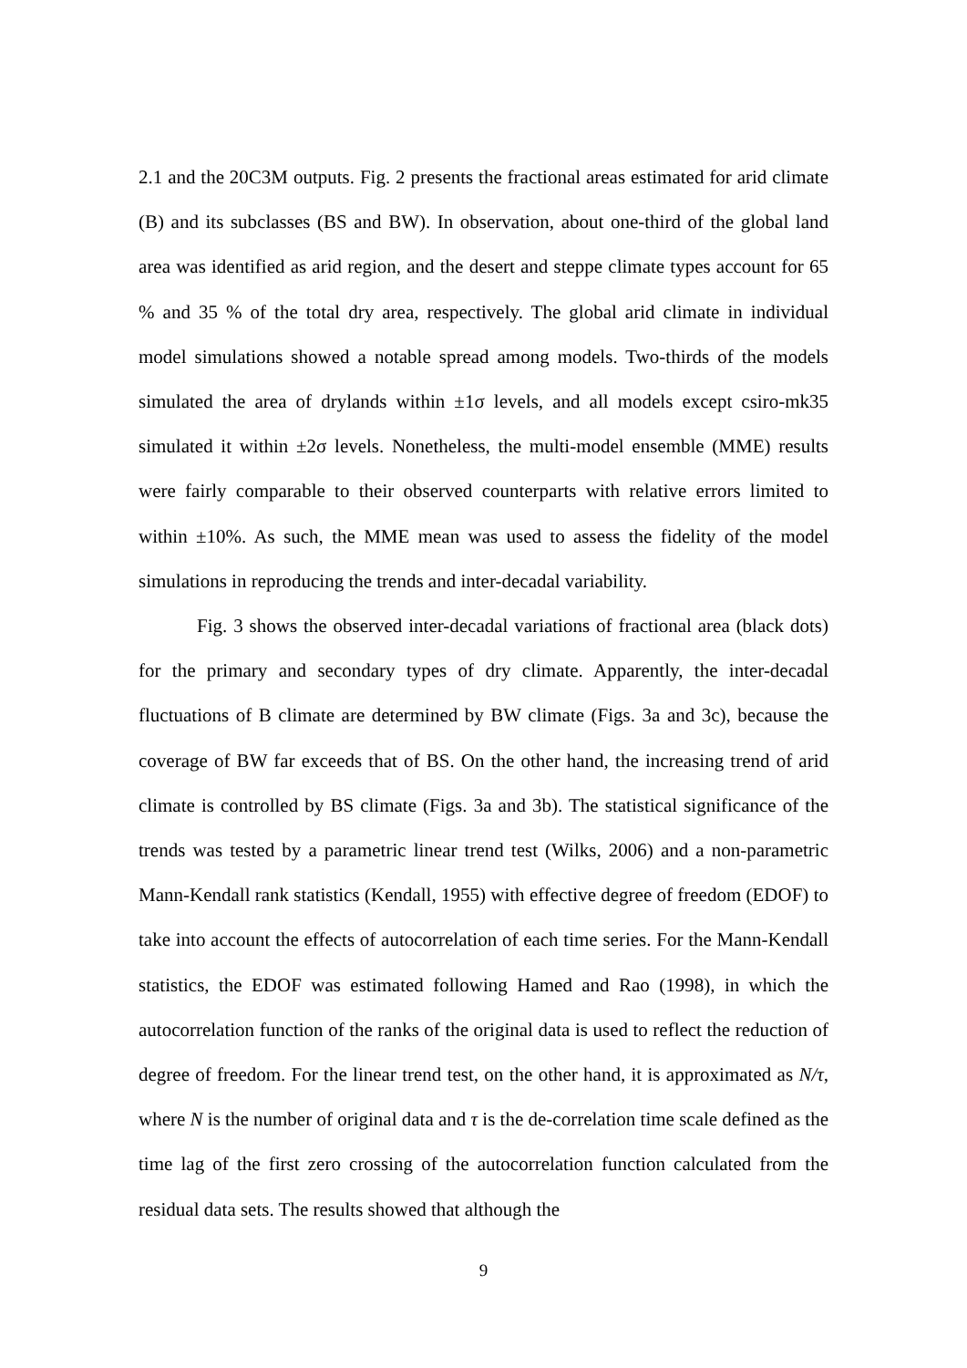2.1 and the 20C3M outputs. Fig. 2 presents the fractional areas estimated for arid climate (B) and its subclasses (BS and BW). In observation, about one-third of the global land area was identified as arid region, and the desert and steppe climate types account for 65 % and 35 % of the total dry area, respectively. The global arid climate in individual model simulations showed a notable spread among models. Two-thirds of the models simulated the area of drylands within ±1σ levels, and all models except csiro-mk35 simulated it within ±2σ levels. Nonetheless, the multi-model ensemble (MME) results were fairly comparable to their observed counterparts with relative errors limited to within ±10%. As such, the MME mean was used to assess the fidelity of the model simulations in reproducing the trends and inter-decadal variability.
Fig. 3 shows the observed inter-decadal variations of fractional area (black dots) for the primary and secondary types of dry climate. Apparently, the inter-decadal fluctuations of B climate are determined by BW climate (Figs. 3a and 3c), because the coverage of BW far exceeds that of BS. On the other hand, the increasing trend of arid climate is controlled by BS climate (Figs. 3a and 3b). The statistical significance of the trends was tested by a parametric linear trend test (Wilks, 2006) and a non-parametric Mann-Kendall rank statistics (Kendall, 1955) with effective degree of freedom (EDOF) to take into account the effects of autocorrelation of each time series. For the Mann-Kendall statistics, the EDOF was estimated following Hamed and Rao (1998), in which the autocorrelation function of the ranks of the original data is used to reflect the reduction of degree of freedom. For the linear trend test, on the other hand, it is approximated as N/τ, where N is the number of original data and τ is the de-correlation time scale defined as the time lag of the first zero crossing of the autocorrelation function calculated from the residual data sets. The results showed that although the
9